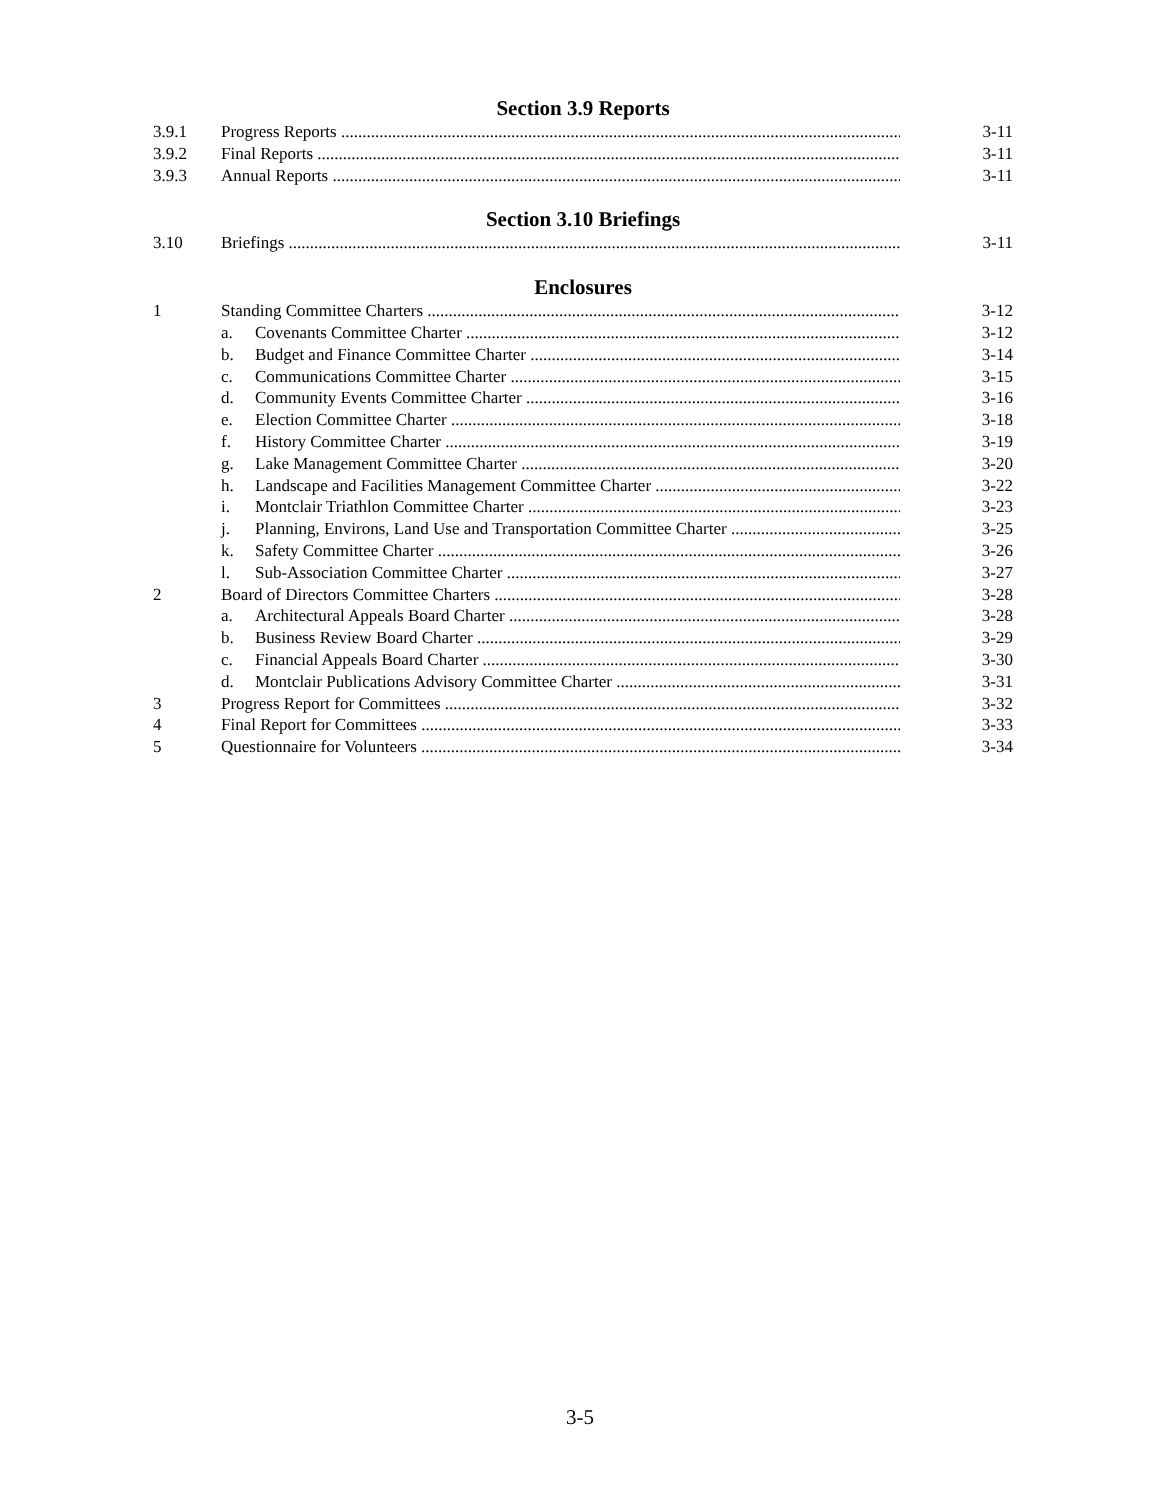Section 3.9 Reports
3.9.1 Progress Reports 3-11
3.9.2 Final Reports 3-11
3.9.3 Annual Reports 3-11
Section 3.10 Briefings
3.10 Briefings 3-11
Enclosures
1 Standing Committee Charters 3-12
a. Covenants Committee Charter 3-12
b. Budget and Finance Committee Charter 3-14
c. Communications Committee Charter 3-15
d. Community Events Committee Charter 3-16
e. Election Committee Charter 3-18
f. History Committee Charter 3-19
g. Lake Management Committee Charter 3-20
h. Landscape and Facilities Management Committee Charter 3-22
i. Montclair Triathlon Committee Charter 3-23
j. Planning, Environs, Land Use and Transportation Committee Charter 3-25
k. Safety Committee Charter 3-26
l. Sub-Association Committee Charter 3-27
2 Board of Directors Committee Charters 3-28
a. Architectural Appeals Board Charter 3-28
b. Business Review Board Charter 3-29
c. Financial Appeals Board Charter 3-30
d. Montclair Publications Advisory Committee Charter 3-31
3 Progress Report for Committees 3-32
4 Final Report for Committees 3-33
5 Questionnaire for Volunteers 3-34
3-5